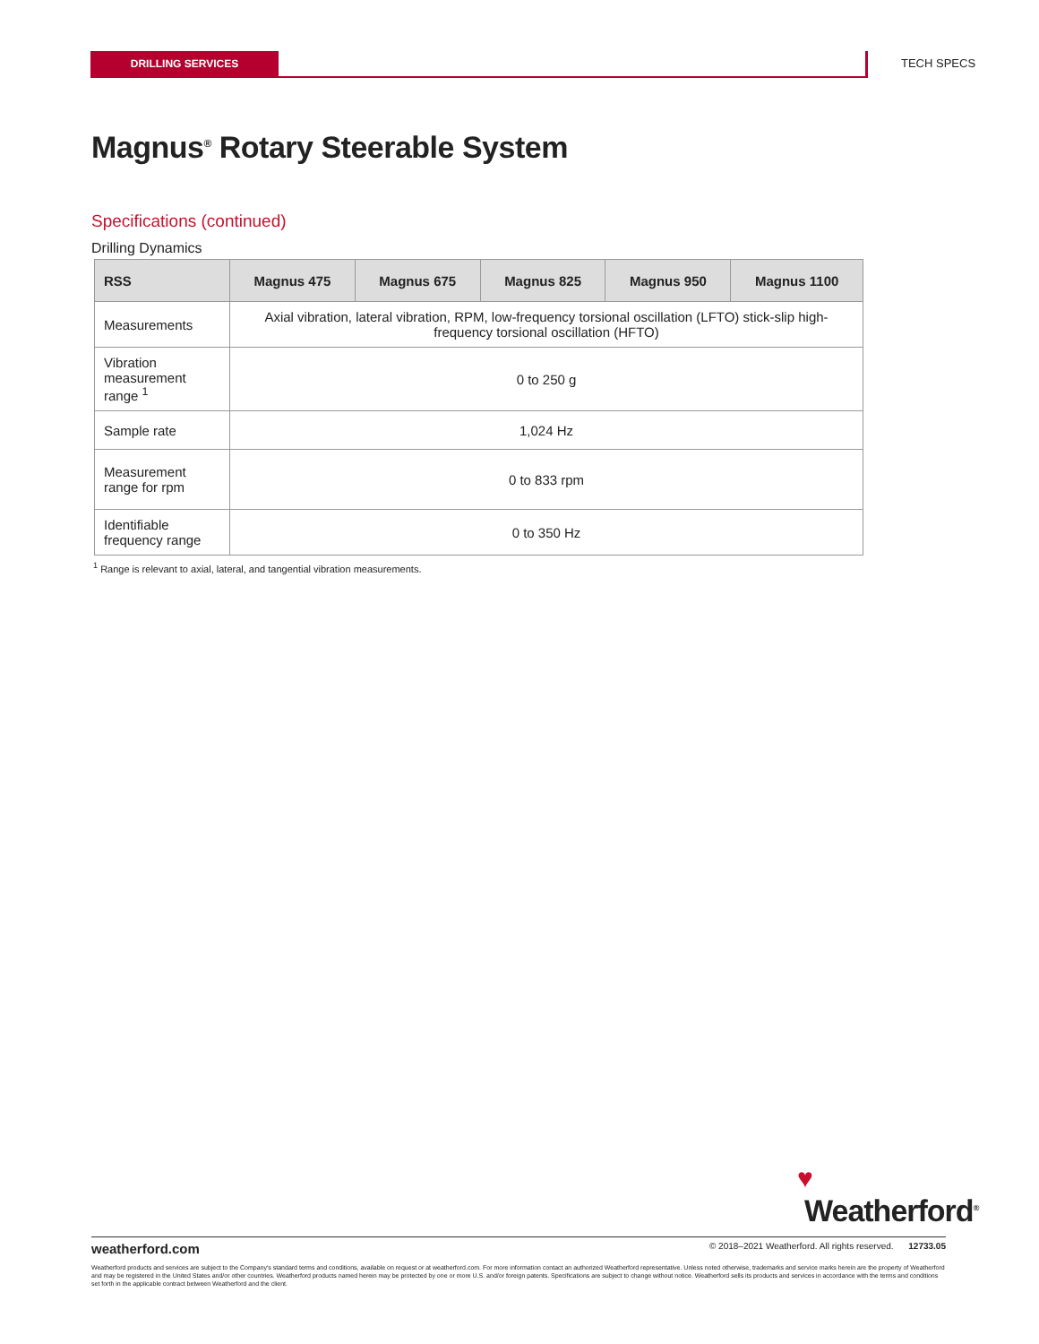DRILLING SERVICES TECH SPECS
Magnus<sup>®</sup> Rotary Steerable System
Specifications (continued)
Drilling Dynamics
| RSS | Magnus 475 | Magnus 675 | Magnus 825 | Magnus 950 | Magnus 1100 |
| --- | --- | --- | --- | --- | --- |
| Measurements | Axial vibration, lateral vibration, RPM, low-frequency torsional oscillation (LFTO) stick-slip high-frequency torsional oscillation (HFTO) | | | | |
| Vibration measurement range <sup>1</sup> | 0 to 250 g | | | | |
| Sample rate | 1,024 Hz | | | | |
| Measurement range for rpm | 0 to 833 rpm | | | | |
| Identifiable frequency range | 0 to 350 Hz | | | | |
<sup>1</sup> Range is relevant to axial, lateral, and tangential vibration measurements.
♥
Weatherford<sup>®</sup>
weatherford.com © 2018–2021 Weatherford. All rights reserved. 12733.05
Weatherford products and services are subject to the Company's standard terms and conditions, available on request or at weatherford.com. For more information contact an authorized Weatherford representative. Unless noted otherwise, trademarks and service marks herein are the property of Weatherford and may be registered in the United States and/or other countries. Weatherford products named herein may be protected by one or more U.S. and/or foreign patents. Specifications are subject to change without notice. Weatherford sells its products and services in accordance with the terms and conditions set forth in the applicable contract between Weatherford and the client.